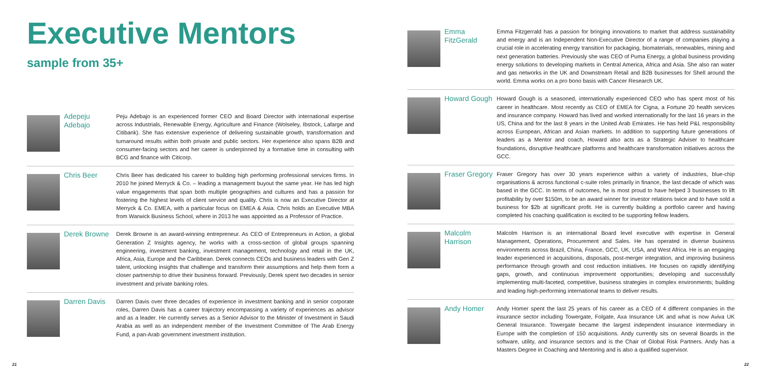Executive Mentors
sample from 35+
Adepeju Adebajo
Peju Adebajo is an experienced former CEO and Board Director with international expertise across Industrials, Renewable Energy, Agriculture and Finance (Wolseley, Ibstock, Lafarge and Citibank). She has extensive experience of delivering sustainable growth, transformation and turnaround results within both private and public sectors. Her experience also spans B2B and consumer-facing sectors and her career is underpinned by a formative time in consulting with BCG and finance with Citicorp.
Chris Beer
Chris Beer has dedicated his career to building high performing professional services firms. In 2010 he joined Merryck & Co. – leading a management buyout the same year. He has led high value engagements that span both multiple geographies and cultures and has a passion for fostering the highest levels of client service and quality. Chris is now an Executive Director at Merryck & Co. EMEA, with a particular focus on EMEA & Asia. Chris holds an Executive MBA from Warwick Business School, where in 2013 he was appointed as a Professor of Practice.
Derek Browne
Derek Browne is an award-winning entrepreneur. As CEO of Entrepreneurs in Action, a global Generation Z Insights agency, he works with a cross-section of global groups spanning engineering, investment banking, investment management, technology and retail in the UK, Africa, Asia, Europe and the Caribbean. Derek connects CEOs and business leaders with Gen Z talent, unlocking insights that challenge and transform their assumptions and help them form a closer partnership to drive their business forward. Previously, Derek spent two decades in senior investment and private banking roles.
Darren Davis
Darren Davis over three decades of experience in investment banking and in senior corporate roles, Darren Davis has a career trajectory encompassing a variety of experiences as advisor and as a leader. He currently serves as a Senior Advisor to the Minister of Investment in Saudi Arabia as well as an independent member of the Investment Committee of The Arab Energy Fund, a pan-Arab government investment institution.
21
Emma FitzGerald
Emma Fitzgerrald has a passion for bringing innovations to market that address sustainability and energy and is an Independent Non-Executive Director of a range of companies playing a crucial role in accelerating energy transition for packaging, biomaterials, renewables, mining and next generation batteries. Previously she was CEO of Puma Energy, a global business providing energy solutions to developing markets in Central America, Africa and Asia. She also ran water and gas networks in the UK and Downstream Retail and B2B businesses for Shell around the world. Emma works on a pro bono basis with Cancer Research UK.
Howard Gough
Howard Gough is a seasoned, internationally experienced CEO who has spent most of his career in healthcare. Most recently as CEO of EMEA for Cigna, a Fortune 20 health services and insurance company. Howard has lived and worked internationally for the last 16 years in the US, China and for the last 8 years in the United Arab Emirates. He has held P&L responsibility across European, African and Asian markets. In addition to supporting future generations of leaders as a Mentor and coach, Howard also acts as a Strategic Adviser to healthcare foundations, disruptive healthcare platforms and healthcare transformation initiatives across the GCC.
Fraser Gregory
Fraser Gregory has over 30 years experience within a variety of industries, blue-chip organisations & across functional c-suite roles primarily in finance, the last decade of which was based in the GCC. In terms of outcomes, he is most proud to have helped 3 businesses to lift profitability by over $150m, to be an award winner for investor relations twice and to have sold a business for $2b at significant profit. He is currently building a portfolio career and having completed his coaching qualification is excited to be supporting fellow leaders.
Malcolm Harrison
Malcolm Harrison is an international Board level executive with expertise in General Management, Operations, Procurement and Sales. He has operated in diverse business environments across Brazil, China, France, GCC, UK, USA, and West Africa. He is an engaging leader experienced in acquisitions, disposals, post-merger integration, and improving business performance through growth and cost reduction initiatives. He focuses on rapidly identifying gaps, growth, and continuous improvement opportunities; developing and successfully implementing multi-faceted, competitive, business strategies in complex environments; building and leading high-performing international teams to deliver results.
Andy Homer
Andy Homer spent the last 25 years of his career as a CEO of 4 different companies in the insurance sector including Towergate, Folgate, Axa Insurance UK and what is now Aviva UK General Insurance. Towergate became the largest independent insurance intermediary in Europe with the completion of 150 acquisitions. Andy currently sits on several Boards in the software, utility, and insurance sectors and is the Chair of Global Risk Partners. Andy has a Masters Degree in Coaching and Mentoring and is also a qualified supervisor.
22